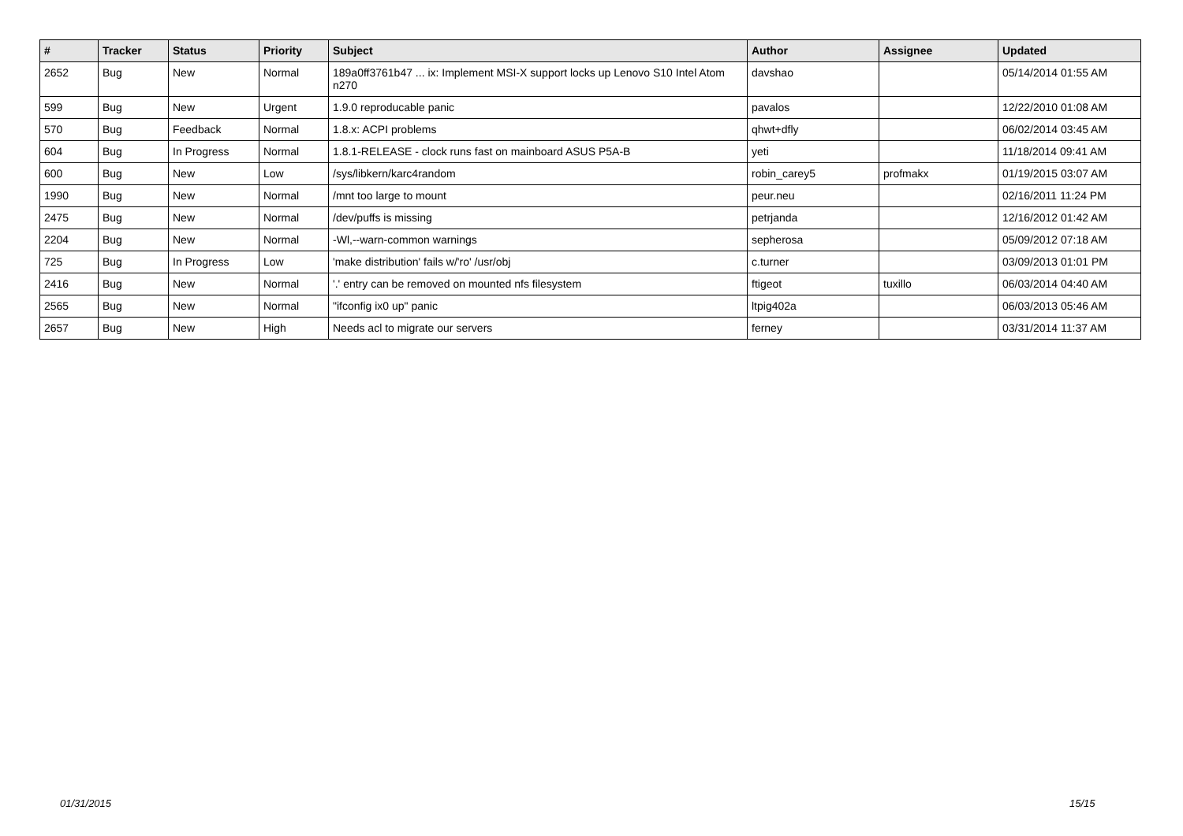| # | Tracker | Status | Priority | Subject | Author | Assignee | Updated |
| --- | --- | --- | --- | --- | --- | --- | --- |
| 2652 | Bug | New | Normal | 189a0ff3761b47 ... ix: Implement MSI-X support locks up Lenovo S10 Intel Atom n270 | davshao | | 05/14/2014 01:55 AM |
| 599 | Bug | New | Urgent | 1.9.0 reproducable panic | pavalos | | 12/22/2010 01:08 AM |
| 570 | Bug | Feedback | Normal | 1.8.x: ACPI problems | qhwt+dfly | | 06/02/2014 03:45 AM |
| 604 | Bug | In Progress | Normal | 1.8.1-RELEASE - clock runs fast on mainboard ASUS P5A-B | yeti | | 11/18/2014 09:41 AM |
| 600 | Bug | New | Low | /sys/libkern/karc4random | robin_carey5 | profmakx | 01/19/2015 03:07 AM |
| 1990 | Bug | New | Normal | /mnt too large to mount | peur.neu | | 02/16/2011 11:24 PM |
| 2475 | Bug | New | Normal | /dev/puffs is missing | petrjanda | | 12/16/2012 01:42 AM |
| 2204 | Bug | New | Normal | -Wl,--warn-common warnings | sepherosa | | 05/09/2012 07:18 AM |
| 725 | Bug | In Progress | Low | 'make distribution' fails w/'ro' /usr/obj | c.turner | | 03/09/2013 01:01 PM |
| 2416 | Bug | New | Normal | '.' entry can be removed on mounted nfs filesystem | ftigeot | tuxillo | 06/03/2014 04:40 AM |
| 2565 | Bug | New | Normal | "ifconfig ix0 up" panic | ltpig402a | | 06/03/2013 05:46 AM |
| 2657 | Bug | New | High | Needs acl to migrate our servers | ferney | | 03/31/2014 11:37 AM |
01/31/2015 15/15